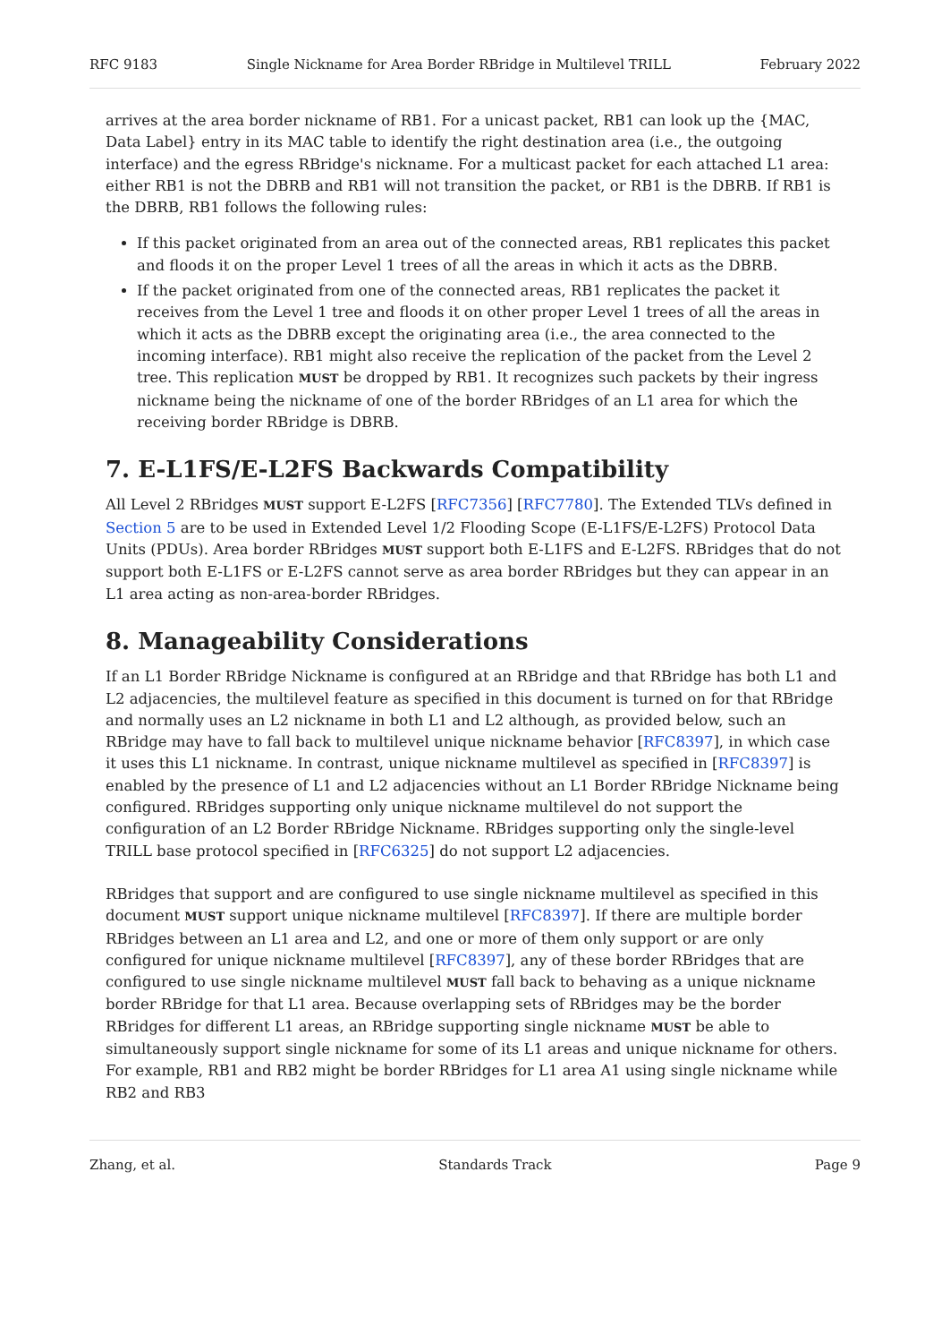RFC 9183 Single Nickname for Area Border RBridge in Multilevel TRILL February 2022
arrives at the area border nickname of RB1. For a unicast packet, RB1 can look up the {MAC, Data Label} entry in its MAC table to identify the right destination area (i.e., the outgoing interface) and the egress RBridge's nickname. For a multicast packet for each attached L1 area: either RB1 is not the DBRB and RB1 will not transition the packet, or RB1 is the DBRB. If RB1 is the DBRB, RB1 follows the following rules:
If this packet originated from an area out of the connected areas, RB1 replicates this packet and floods it on the proper Level 1 trees of all the areas in which it acts as the DBRB.
If the packet originated from one of the connected areas, RB1 replicates the packet it receives from the Level 1 tree and floods it on other proper Level 1 trees of all the areas in which it acts as the DBRB except the originating area (i.e., the area connected to the incoming interface). RB1 might also receive the replication of the packet from the Level 2 tree. This replication MUST be dropped by RB1. It recognizes such packets by their ingress nickname being the nickname of one of the border RBridges of an L1 area for which the receiving border RBridge is DBRB.
7. E-L1FS/E-L2FS Backwards Compatibility
All Level 2 RBridges MUST support E-L2FS [RFC7356] [RFC7780]. The Extended TLVs defined in Section 5 are to be used in Extended Level 1/2 Flooding Scope (E-L1FS/E-L2FS) Protocol Data Units (PDUs). Area border RBridges MUST support both E-L1FS and E-L2FS. RBridges that do not support both E-L1FS or E-L2FS cannot serve as area border RBridges but they can appear in an L1 area acting as non-area-border RBridges.
8. Manageability Considerations
If an L1 Border RBridge Nickname is configured at an RBridge and that RBridge has both L1 and L2 adjacencies, the multilevel feature as specified in this document is turned on for that RBridge and normally uses an L2 nickname in both L1 and L2 although, as provided below, such an RBridge may have to fall back to multilevel unique nickname behavior [RFC8397], in which case it uses this L1 nickname. In contrast, unique nickname multilevel as specified in [RFC8397] is enabled by the presence of L1 and L2 adjacencies without an L1 Border RBridge Nickname being configured. RBridges supporting only unique nickname multilevel do not support the configuration of an L2 Border RBridge Nickname. RBridges supporting only the single-level TRILL base protocol specified in [RFC6325] do not support L2 adjacencies.
RBridges that support and are configured to use single nickname multilevel as specified in this document MUST support unique nickname multilevel [RFC8397]. If there are multiple border RBridges between an L1 area and L2, and one or more of them only support or are only configured for unique nickname multilevel [RFC8397], any of these border RBridges that are configured to use single nickname multilevel MUST fall back to behaving as a unique nickname border RBridge for that L1 area. Because overlapping sets of RBridges may be the border RBridges for different L1 areas, an RBridge supporting single nickname MUST be able to simultaneously support single nickname for some of its L1 areas and unique nickname for others. For example, RB1 and RB2 might be border RBridges for L1 area A1 using single nickname while RB2 and RB3
Zhang, et al. Standards Track Page 9